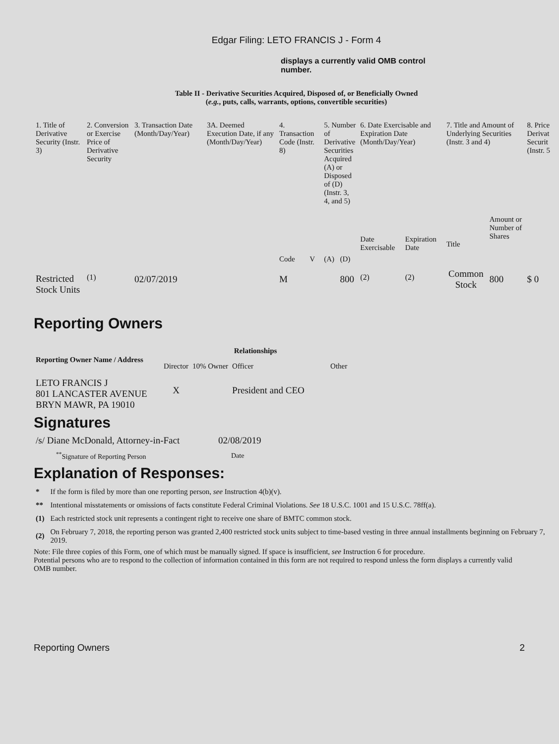Edgar Filing: LETO FRANCIS J - Form 4
displays a currently valid OMB control number.
Table II - Derivative Securities Acquired, Disposed of, or Beneficially Owned
(e.g., puts, calls, warrants, options, convertible securities)
| 1. Title of Derivative Security (Instr. 3) | 2. Conversion or Exercise Price of Derivative Security | 3. Transaction Date (Month/Day/Year) | 3A. Deemed Execution Date, if any (Month/Day/Year) | 4. Transaction Code (Instr. 8) | | 5. Number of Derivative Securities Acquired (A) or Disposed of (D) (Instr. 3, 4, and 5) | | 6. Date Exercisable and Expiration Date (Month/Day/Year) | | 7. Title and Amount of Underlying Securities (Instr. 3 and 4) | | 8. Price Derivat Securit (Instr. 5 |
| | | | | Code | V | (A) | (D) | Date Exercisable | Expiration Date | Title | Amount or Number of Shares | |
| Restricted Stock Units | <sup>(1)</sup> | 02/07/2019 | | M | | | 800 | <sup>(2)</sup> | <sup>(2)</sup> | Common Stock | 800 | $ 0 |
Reporting Owners
| Reporting Owner Name / Address | Relationships | | | |
| --- | --- | --- | --- | --- |
| | Director | 10% Owner | Officer | Other |
| LETO FRANCIS J 801 LANCASTER AVENUE BRYN MAWR, PA 19010 | X | | President and CEO | |
Signatures
| /s/ Diane McDonald, Attorney-in-Fact | 02/08/2019 |
| <sup>**</sup> Signature of Reporting Person | Date |
Explanation of Responses:
| * | If the form is filed by more than one reporting person, see Instruction 4(b)(v). |
| ** | Intentional misstatements or omissions of facts constitute Federal Criminal Violations. See 18 U.S.C. 1001 and 15 U.S.C. 78ff(a). |
| (1) | Each restricted stock unit represents a contingent right to receive one share of BMTC common stock. |
| (2) | On February 7, 2018, the reporting person was granted 2,400 restricted stock units subject to time-based vesting in three annual installments beginning on February 7, 2019. |
Note: File three copies of this Form, one of which must be manually signed. If space is insufficient, see Instruction 6 for procedure.
Potential persons who are to respond to the collection of information contained in this form are not required to respond unless the form displays a currently valid OMB number.
Reporting Owners 2